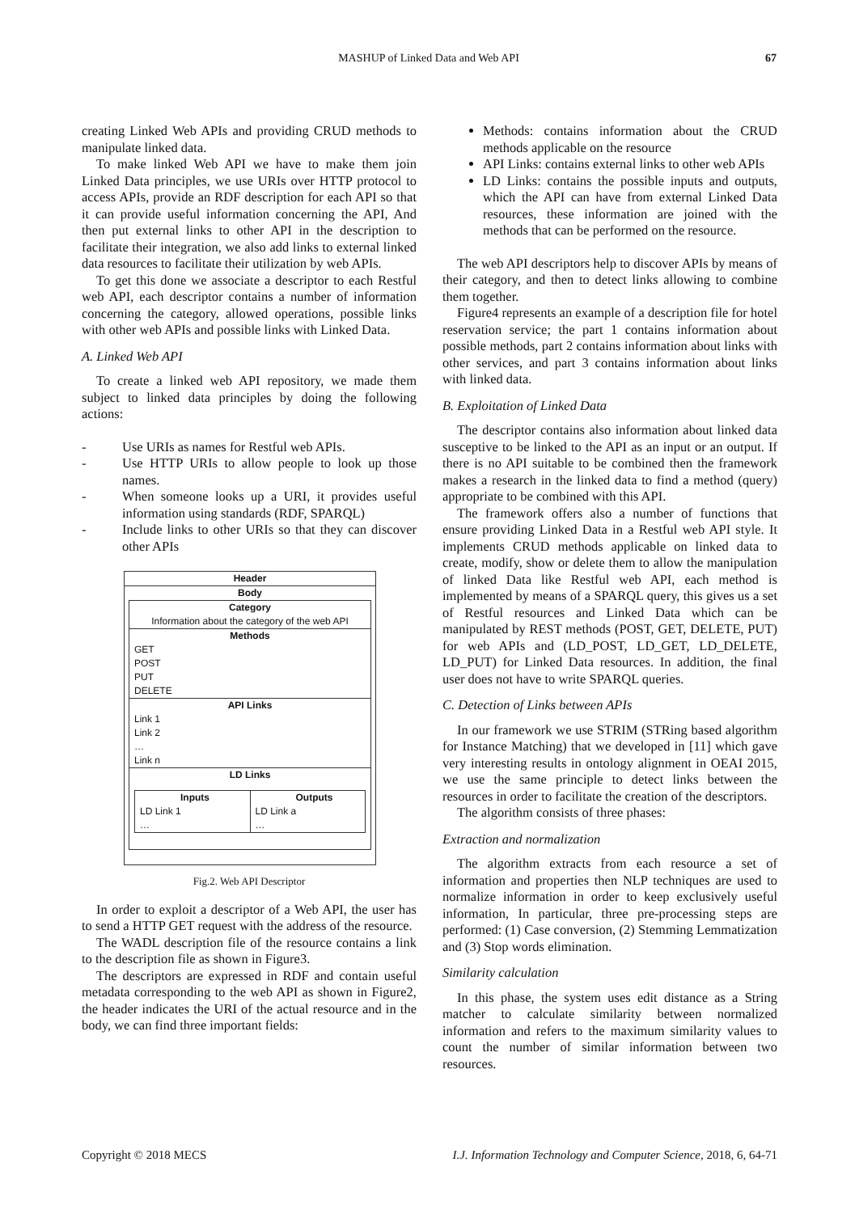MASHUP of Linked Data and Web API 67
creating Linked Web APIs and providing CRUD methods to manipulate linked data.
To make linked Web API we have to make them join Linked Data principles, we use URIs over HTTP protocol to access APIs, provide an RDF description for each API so that it can provide useful information concerning the API, And then put external links to other API in the description to facilitate their integration, we also add links to external linked data resources to facilitate their utilization by web APIs.
To get this done we associate a descriptor to each Restful web API, each descriptor contains a number of information concerning the category, allowed operations, possible links with other web APIs and possible links with Linked Data.
A. Linked Web API
To create a linked web API repository, we made them subject to linked data principles by doing the following actions:
- Use URIs as names for Restful web APIs.
- Use HTTP URIs to allow people to look up those names.
- When someone looks up a URI, it provides useful information using standards (RDF, SPARQL)
- Include links to other URIs so that they can discover other APIs
Header
Body
Category
Information about the category of the web API
Methods
GET
POST
PUT
DELETE
API Links
Link 1
Link 2
…
Link n
LD Links
Inputs
LD Link 1
…
Outputs
LD Link a
…
Fig.2. Web API Descriptor
In order to exploit a descriptor of a Web API, the user has to send a HTTP GET request with the address of the resource.
The WADL description file of the resource contains a link to the description file as shown in Figure3.
The descriptors are expressed in RDF and contain useful metadata corresponding to the web API as shown in Figure2, the header indicates the URI of the actual resource and in the body, we can find three important fields:
Methods: contains information about the CRUD methods applicable on the resource
API Links: contains external links to other web APIs
LD Links: contains the possible inputs and outputs, which the API can have from external Linked Data resources, these information are joined with the methods that can be performed on the resource.
The web API descriptors help to discover APIs by means of their category, and then to detect links allowing to combine them together.
Figure4 represents an example of a description file for hotel reservation service; the part 1 contains information about possible methods, part 2 contains information about links with other services, and part 3 contains information about links with linked data.
B. Exploitation of Linked Data
The descriptor contains also information about linked data susceptive to be linked to the API as an input or an output. If there is no API suitable to be combined then the framework makes a research in the linked data to find a method (query) appropriate to be combined with this API.
The framework offers also a number of functions that ensure providing Linked Data in a Restful web API style. It implements CRUD methods applicable on linked data to create, modify, show or delete them to allow the manipulation of linked Data like Restful web API, each method is implemented by means of a SPARQL query, this gives us a set of Restful resources and Linked Data which can be manipulated by REST methods (POST, GET, DELETE, PUT) for web APIs and (LD_POST, LD_GET, LD_DELETE, LD_PUT) for Linked Data resources. In addition, the final user does not have to write SPARQL queries.
C. Detection of Links between APIs
In our framework we use STRIM (STRing based algorithm for Instance Matching) that we developed in [11] which gave very interesting results in ontology alignment in OEAI 2015, we use the same principle to detect links between the resources in order to facilitate the creation of the descriptors.
The algorithm consists of three phases:
Extraction and normalization
The algorithm extracts from each resource a set of information and properties then NLP techniques are used to normalize information in order to keep exclusively useful information, In particular, three pre-processing steps are performed: (1) Case conversion, (2) Stemming Lemmatization and (3) Stop words elimination.
Similarity calculation
In this phase, the system uses edit distance as a String matcher to calculate similarity between normalized information and refers to the maximum similarity values to count the number of similar information between two resources.
Copyright © 2018 MECS I.J. Information Technology and Computer Science, 2018, 6, 64-71